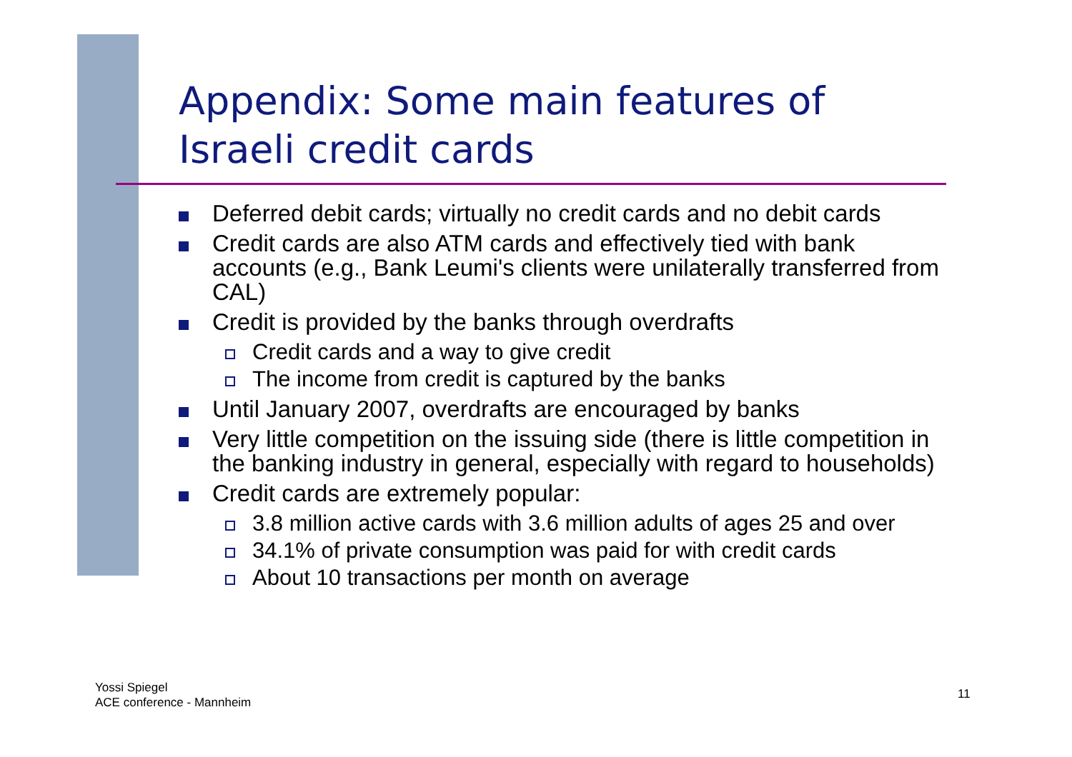Appendix: Some main features of
Israeli credit cards
Deferred debit cards; virtually no credit cards and no debit cards
Credit cards are also ATM cards and effectively tied with bank accounts (e.g., Bank Leumi's clients were unilaterally transferred from CAL)
Credit is provided by the banks through overdrafts
Credit cards and a way to give credit
The income from credit is captured by the banks
Until January 2007, overdrafts are encouraged by banks
Very little competition on the issuing side (there is little competition in the banking industry in general, especially with regard to households)
Credit cards are extremely popular:
3.8 million active cards with 3.6 million adults of ages 25 and over
34.1% of private consumption was paid for with credit cards
About 10 transactions per month on average
Yossi Spiegel
ACE conference - Mannheim
11